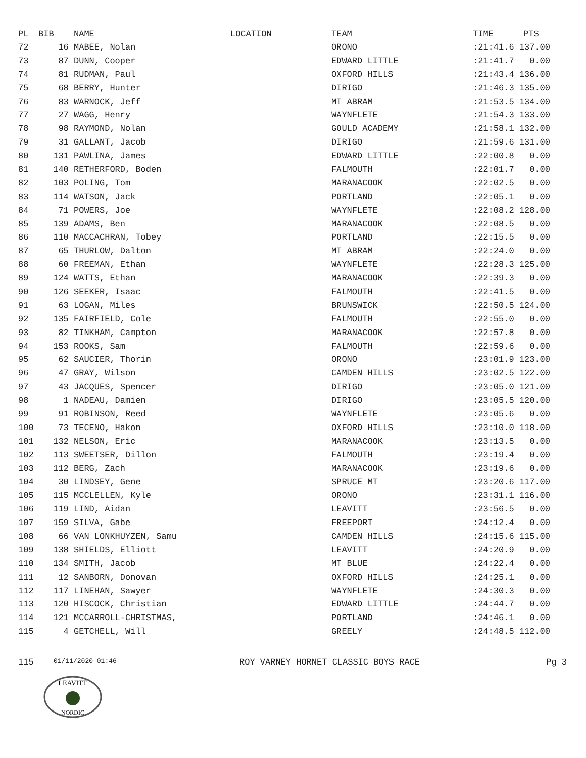| PL | BIB | NAME | LOCATION | TEAM | TIME | PTS |
| --- | --- | --- | --- | --- | --- | --- |
| 72 | 16 | MABEE, Nolan | | ORONO | :21:41.6 137.00 | |
| 73 | 87 | DUNN, Cooper | | EDWARD LITTLE | :21:41.7 0.00 | |
| 74 | 81 | RUDMAN, Paul | | OXFORD HILLS | :21:43.4 136.00 | |
| 75 | 68 | BERRY, Hunter | | DIRIGO | :21:46.3 135.00 | |
| 76 | 83 | WARNOCK, Jeff | | MT ABRAM | :21:53.5 134.00 | |
| 77 | 27 | WAGG, Henry | | WAYNFLETE | :21:54.3 133.00 | |
| 78 | 98 | RAYMOND, Nolan | | GOULD ACADEMY | :21:58.1 132.00 | |
| 79 | 31 | GALLANT, Jacob | | DIRIGO | :21:59.6 131.00 | |
| 80 | 131 | PAWLINA, James | | EDWARD LITTLE | :22:00.8 0.00 | |
| 81 | 140 | RETHERFORD, Boden | | FALMOUTH | :22:01.7 0.00 | |
| 82 | 103 | POLING, Tom | | MARANACOOK | :22:02.5 0.00 | |
| 83 | 114 | WATSON, Jack | | PORTLAND | :22:05.1 0.00 | |
| 84 | 71 | POWERS, Joe | | WAYNFLETE | :22:08.2 128.00 | |
| 85 | 139 | ADAMS, Ben | | MARANACOOK | :22:08.5 0.00 | |
| 86 | 110 | MACCACHRAN, Tobey | | PORTLAND | :22:15.5 0.00 | |
| 87 | 65 | THURLOW, Dalton | | MT ABRAM | :22:24.0 0.00 | |
| 88 | 60 | FREEMAN, Ethan | | WAYNFLETE | :22:28.3 125.00 | |
| 89 | 124 | WATTS, Ethan | | MARANACOOK | :22:39.3 0.00 | |
| 90 | 126 | SEEKER, Isaac | | FALMOUTH | :22:41.5 0.00 | |
| 91 | 63 | LOGAN, Miles | | BRUNSWICK | :22:50.5 124.00 | |
| 92 | 135 | FAIRFIELD, Cole | | FALMOUTH | :22:55.0 0.00 | |
| 93 | 82 | TINKHAM, Campton | | MARANACOOK | :22:57.8 0.00 | |
| 94 | 153 | ROOKS, Sam | | FALMOUTH | :22:59.6 0.00 | |
| 95 | 62 | SAUCIER, Thorin | | ORONO | :23:01.9 123.00 | |
| 96 | 47 | GRAY, Wilson | | CAMDEN HILLS | :23:02.5 122.00 | |
| 97 | 43 | JACQUES, Spencer | | DIRIGO | :23:05.0 121.00 | |
| 98 | 1 | NADEAU, Damien | | DIRIGO | :23:05.5 120.00 | |
| 99 | 91 | ROBINSON, Reed | | WAYNFLETE | :23:05.6 0.00 | |
| 100 | 73 | TECENO, Hakon | | OXFORD HILLS | :23:10.0 118.00 | |
| 101 | 132 | NELSON, Eric | | MARANACOOK | :23:13.5 0.00 | |
| 102 | 113 | SWEETSER, Dillon | | FALMOUTH | :23:19.4 0.00 | |
| 103 | 112 | BERG, Zach | | MARANACOOK | :23:19.6 0.00 | |
| 104 | 30 | LINDSEY, Gene | | SPRUCE MT | :23:20.6 117.00 | |
| 105 | 115 | MCCLELLEN, Kyle | | ORONO | :23:31.1 116.00 | |
| 106 | 119 | LIND, Aidan | | LEAVITT | :23:56.5 0.00 | |
| 107 | 159 | SILVA, Gabe | | FREEPORT | :24:12.4 0.00 | |
| 108 | 66 | VAN LONKHUYZEN, Samu | | CAMDEN HILLS | :24:15.6 115.00 | |
| 109 | 138 | SHIELDS, Elliott | | LEAVITT | :24:20.9 0.00 | |
| 110 | 134 | SMITH, Jacob | | MT BLUE | :24:22.4 0.00 | |
| 111 | 12 | SANBORN, Donovan | | OXFORD HILLS | :24:25.1 0.00 | |
| 112 | 117 | LINEHAN, Sawyer | | WAYNFLETE | :24:30.3 0.00 | |
| 113 | 120 | HISCOCK, Christian | | EDWARD LITTLE | :24:44.7 0.00 | |
| 114 | 121 | MCCARROLL-CHRISTMAS, | | PORTLAND | :24:46.1 0.00 | |
| 115 | 4 | GETCHELL, Will | | GREELY | :24:48.5 112.00 | |
115 01/11/2020 01:46 ROY VARNEY HORNET CLASSIC BOYS RACE Pg 3
LEAVITT
NORDIC